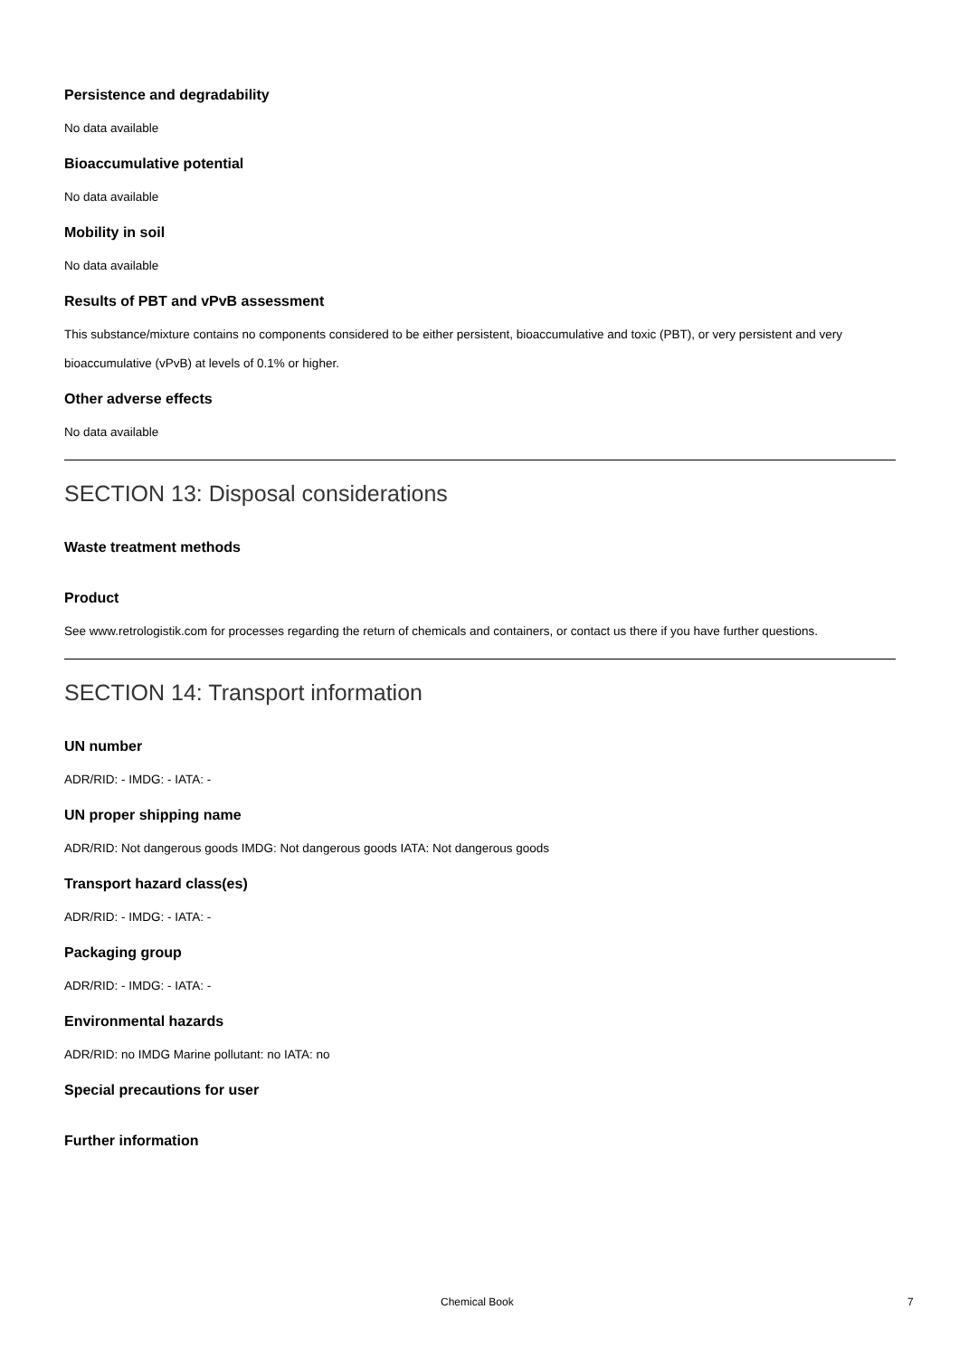Persistence and degradability
No data available
Bioaccumulative potential
No data available
Mobility in soil
No data available
Results of PBT and vPvB assessment
This substance/mixture contains no components considered to be either persistent, bioaccumulative and toxic (PBT), or very persistent and very bioaccumulative (vPvB) at levels of 0.1% or higher.
Other adverse effects
No data available
SECTION 13: Disposal considerations
Waste treatment methods
Product
See www.retrologistik.com for processes regarding the return of chemicals and containers, or contact us there if you have further questions.
SECTION 14: Transport information
UN number
ADR/RID: - IMDG: - IATA: -
UN proper shipping name
ADR/RID: Not dangerous goods IMDG: Not dangerous goods IATA: Not dangerous goods
Transport hazard class(es)
ADR/RID: - IMDG: - IATA: -
Packaging group
ADR/RID: - IMDG: - IATA: -
Environmental hazards
ADR/RID: no IMDG Marine pollutant: no IATA: no
Special precautions for user
Further information
Chemical Book 7